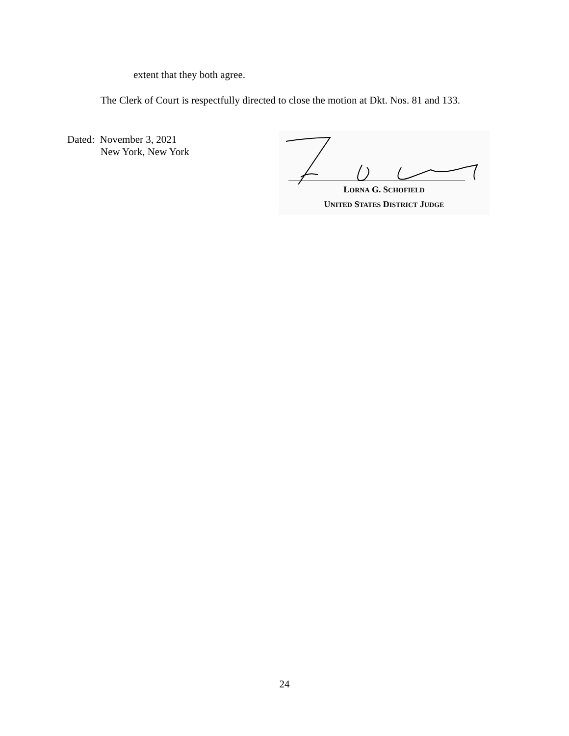extent that they both agree.
The Clerk of Court is respectfully directed to close the motion at Dkt. Nos. 81 and 133.
Dated: November 3, 2021
New York, New York
LORNA G. SCHOFIELD
UNITED STATES DISTRICT JUDGE
24